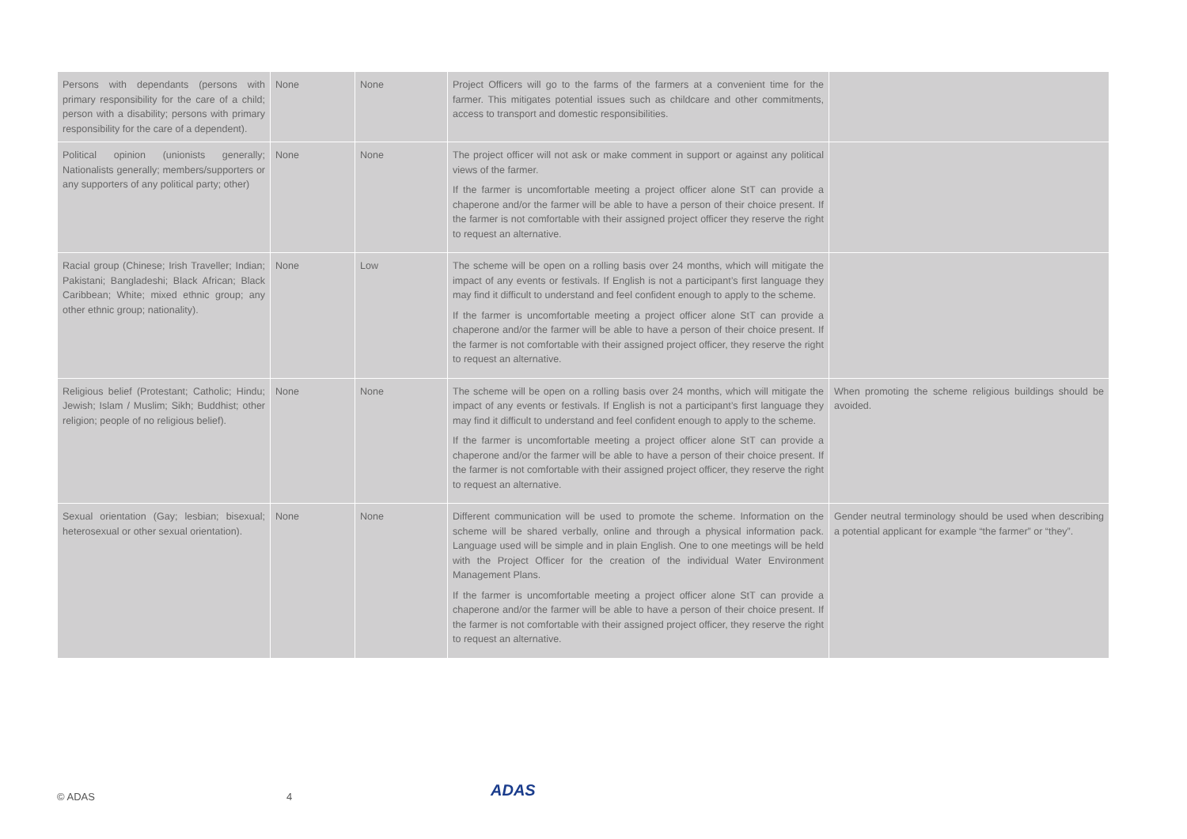| Persons with dependants (persons with primary responsibility for the care of a child; person with a disability; persons with primary responsibility for the care of a dependent). | None | None | Project Officers will go to the farms of the farmers at a convenient time for the farmer. This mitigates potential issues such as childcare and other commitments, access to transport and domestic responsibilities. | |
| Political opinion (unionists generally; Nationalists generally; members/supporters or any supporters of any political party; other) | None | None | The project officer will not ask or make comment in support or against any political views of the farmer. If the farmer is uncomfortable meeting a project officer alone StT can provide a chaperone and/or the farmer will be able to have a person of their choice present. If the farmer is not comfortable with their assigned project officer they reserve the right to request an alternative. | |
| Racial group (Chinese; Irish Traveller; Indian; Pakistani; Bangladeshi; Black African; Black Caribbean; White; mixed ethnic group; any other ethnic group; nationality). | None | Low | The scheme will be open on a rolling basis over 24 months, which will mitigate the impact of any events or festivals. If English is not a participant’s first language they may find it difficult to understand and feel confident enough to apply to the scheme. If the farmer is uncomfortable meeting a project officer alone StT can provide a chaperone and/or the farmer will be able to have a person of their choice present. If the farmer is not comfortable with their assigned project officer, they reserve the right to request an alternative. | |
| Religious belief (Protestant; Catholic; Hindu; Jewish; Islam / Muslim; Sikh; Buddhist; other religion; people of no religious belief). | None | None | The scheme will be open on a rolling basis over 24 months, which will mitigate the impact of any events or festivals. If English is not a participant’s first language they may find it difficult to understand and feel confident enough to apply to the scheme. If the farmer is uncomfortable meeting a project officer alone StT can provide a chaperone and/or the farmer will be able to have a person of their choice present. If the farmer is not comfortable with their assigned project officer, they reserve the right to request an alternative. | When promoting the scheme religious buildings should be avoided. |
| Sexual orientation (Gay; lesbian; bisexual; heterosexual or other sexual orientation). | None | None | Different communication will be used to promote the scheme. Information on the scheme will be shared verbally, online and through a physical information pack. Language used will be simple and in plain English. One to one meetings will be held with the Project Officer for the creation of the individual Water Environment Management Plans. If the farmer is uncomfortable meeting a project officer alone StT can provide a chaperone and/or the farmer will be able to have a person of their choice present. If the farmer is not comfortable with their assigned project officer, they reserve the right to request an alternative. | Gender neutral terminology should be used when describing a potential applicant for example “the farmer” or “they”. |
© ADAS 4 ADAS